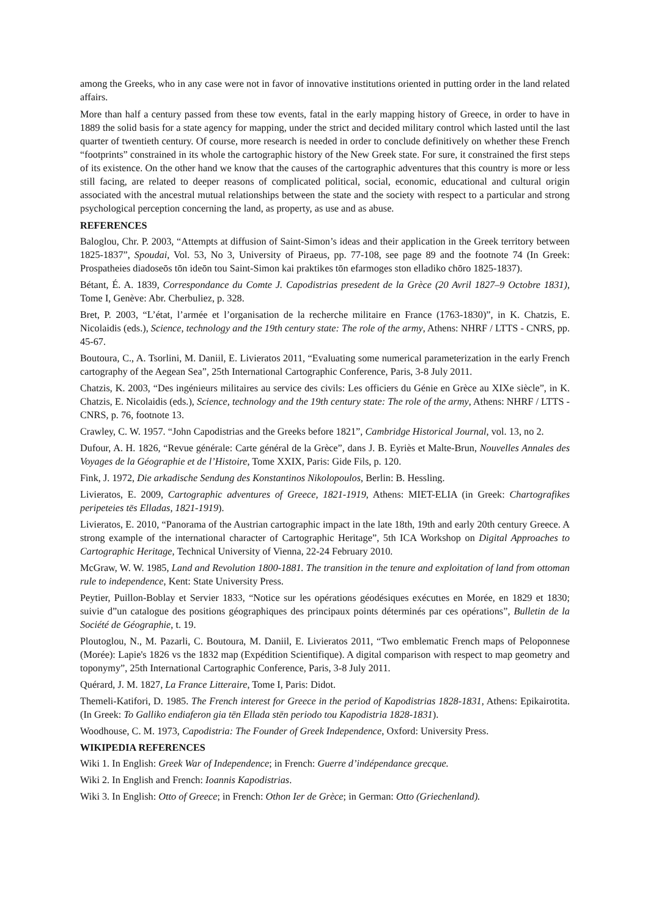among the Greeks, who in any case were not in favor of innovative institutions oriented in putting order in the land related affairs.
More than half a century passed from these tow events, fatal in the early mapping history of Greece, in order to have in 1889 the solid basis for a state agency for mapping, under the strict and decided military control which lasted until the last quarter of twentieth century. Of course, more research is needed in order to conclude definitively on whether these French “footprints” constrained in its whole the cartographic history of the New Greek state. For sure, it constrained the first steps of its existence. On the other hand we know that the causes of the cartographic adventures that this country is more or less still facing, are related to deeper reasons of complicated political, social, economic, educational and cultural origin associated with the ancestral mutual relationships between the state and the society with respect to a particular and strong psychological perception concerning the land, as property, as use and as abuse.
REFERENCES
Baloglou, Chr. P. 2003, “Attempts at diffusion of Saint-Simon’s ideas and their application in the Greek territory between 1825-1837”, Spoudai, Vol. 53, No 3, University of Piraeus, pp. 77-108, see page 89 and the footnote 74 (In Greek: Prospatheies diadoseōs tōn ideōn tou Saint-Simon kai praktikes tōn efarmoges ston elladiko chōro 1825-1837).
Bétant, É. A. 1839, Correspondance du Comte J. Capodistrias presedent de la Grèce (20 Avril 1827–9 Octobre 1831), Tome I, Genève: Abr. Cherbuliez, p. 328.
Bret, P. 2003, “L’état, l’armée et l’organisation de la recherche militaire en France (1763-1830)”, in K. Chatzis, E. Nicolaidis (eds.), Science, technology and the 19th century state: The role of the army, Athens: NHRF / LTTS - CNRS, pp. 45-67.
Boutoura, C., A. Tsorlini, M. Daniil, E. Livieratos 2011, “Evaluating some numerical parameterization in the early French cartography of the Aegean Sea”, 25th International Cartographic Conference, Paris, 3-8 July 2011.
Chatzis, K. 2003, “Des ingénieurs militaires au service des civils: Les officiers du Génie en Grèce au XIXe siècle”, in K. Chatzis, E. Nicolaidis (eds.), Science, technology and the 19th century state: The role of the army, Athens: NHRF / LTTS - CNRS, p. 76, footnote 13.
Crawley, C. W. 1957. “John Capodistrias and the Greeks before 1821”, Cambridge Historical Journal, vol. 13, no 2.
Dufour, A. H. 1826, “Revue générale: Carte général de la Grèce”, dans J. B. Eyriès et Malte-Brun, Nouvelles Annales des Voyages de la Géographie et de l’Histoire, Tome XXIX, Paris: Gide Fils, p. 120.
Fink, J. 1972, Die arkadische Sendung des Konstantinos Nikolopoulos, Berlin: B. Hessling.
Livieratos, E. 2009, Cartographic adventures of Greece, 1821-1919, Athens: MIET-ELIA (in Greek: Chartografikes peripeteies tēs Elladas, 1821-1919).
Livieratos, E. 2010, “Panorama of the Austrian cartographic impact in the late 18th, 19th and early 20th century Greece. A strong example of the international character of Cartographic Heritage”, 5th ICA Workshop on Digital Approaches to Cartographic Heritage, Technical University of Vienna, 22-24 February 2010.
McGraw, W. W. 1985, Land and Revolution 1800-1881. The transition in the tenure and exploitation of land from ottoman rule to independence, Kent: State University Press.
Peytier, Puillon-Boblay et Servier 1833, “Notice sur les opérations géodésiques exécutιes en Morée, en 1829 et 1830; suivie d”un catalogue des positions géographiques des principaux points déterminés par ces opérations”, Bulletin de la Société de Géographie, t. 19.
Ploutoglou, N., M. Pazarli, C. Boutoura, M. Daniil, E. Livieratos 2011, “Two emblematic French maps of Peloponnese (Morée): Lapie's 1826 vs the 1832 map (Expédition Scientifique). A digital comparison with respect to map geometry and toponymy”, 25th International Cartographic Conference, Paris, 3-8 July 2011.
Quérard, J. M. 1827, La France Litteraire, Tome I, Paris: Didot.
Themeli-Katifori, D. 1985. The French interest for Greece in the period of Kapodistrias 1828-1831, Athens: Epikairotita. (In Greek: To Galliko endiaferon gia tēn Ellada stēn periodo tou Kapodistria 1828-1831).
Woodhouse, C. M. 1973, Capodistria: The Founder of Greek Independence, Oxford: University Press.
WIKIPEDIA REFERENCES
Wiki 1. In English: Greek War of Independence; in French: Guerre d’indépendance grecque.
Wiki 2. In English and French: Ioannis Kapodistrias.
Wiki 3. In English: Otto of Greece; in French: Othon Ier de Grèce; in German: Otto (Griechenland).